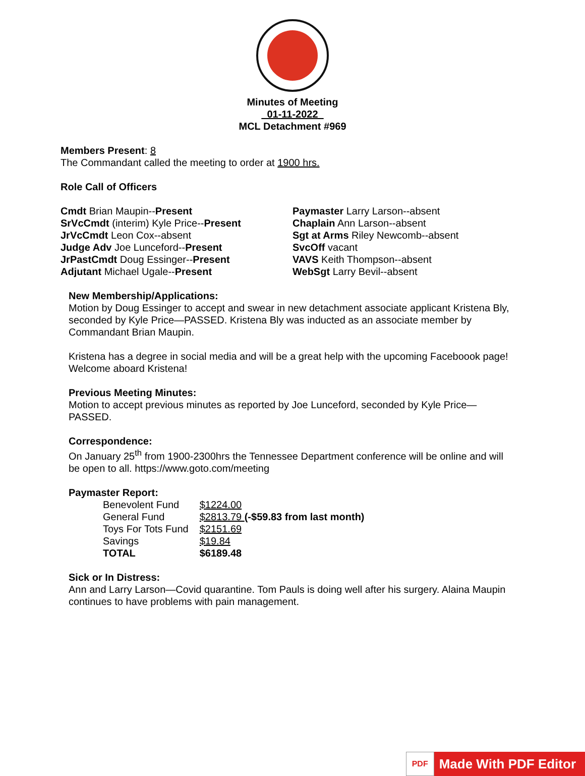Minutes of Meeting
01-11-2022
MCL Detachment #969
Members Present: 8
The Commandant called the meeting to order at 1900 hrs.
Role Call of Officers
Cmdt Brian Maupin--Present
SrVcCmdt (interim) Kyle Price--Present
JrVcCmdt Leon Cox--absent
Judge Adv Joe Lunceford--Present
JrPastCmdt Doug Essinger--Present
Adjutant Michael Ugale--Present
Paymaster Larry Larson--absent
Chaplain Ann Larson--absent
Sgt at Arms Riley Newcomb--absent
SvcOff vacant
VAVS Keith Thompson--absent
WebSgt Larry Bevil--absent
New Membership/Applications:
Motion by Doug Essinger to accept and swear in new detachment associate applicant Kristena Bly, seconded by Kyle Price—PASSED. Kristena Bly was inducted as an associate member by Commandant Brian Maupin.
Kristena has a degree in social media and will be a great help with the upcoming Faceboook page! Welcome aboard Kristena!
Previous Meeting Minutes:
Motion to accept previous minutes as reported by Joe Lunceford, seconded by Kyle Price—PASSED.
Correspondence:
On January 25<sup>th</sup> from 1900-2300hrs the Tennessee Department conference will be online and will be open to all. https://www.goto.com/meeting
Paymaster Report:
| Benevolent Fund | $1224.00 |
| General Fund | $2813.79 (-$59.83 from last month) |
| Toys For Tots Fund | $2151.69 |
| Savings | $19.84 |
| TOTAL | $6189.48 |
Sick or In Distress:
Ann and Larry Larson—Covid quarantine. Tom Pauls is doing well after his surgery. Alaina Maupin continues to have problems with pain management.
PDF
Made With PDF Editor